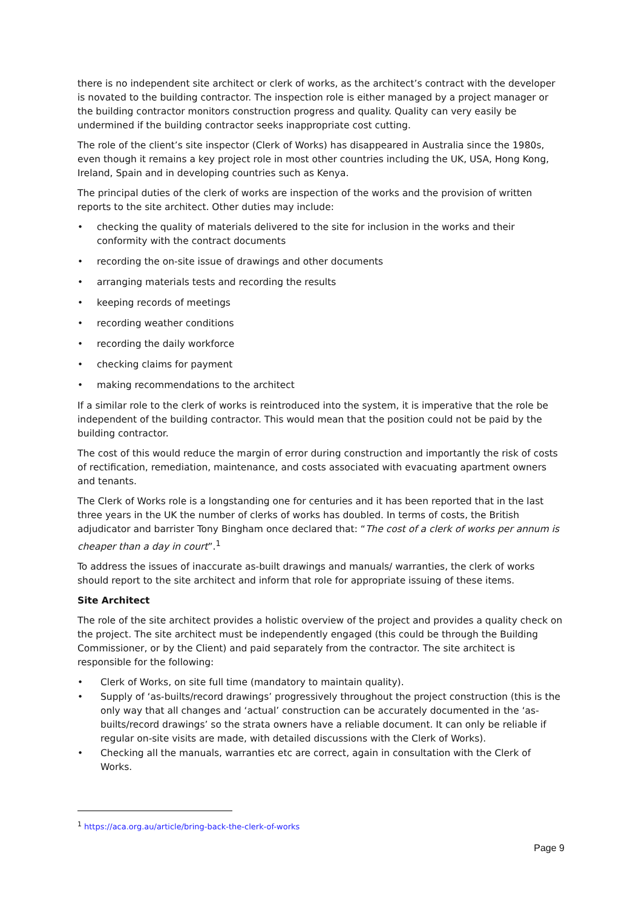there is no independent site architect or clerk of works, as the architect’s contract with the developer is novated to the building contractor. The inspection role is either managed by a project manager or the building contractor monitors construction progress and quality. Quality can very easily be undermined if the building contractor seeks inappropriate cost cutting.
The role of the client’s site inspector (Clerk of Works) has disappeared in Australia since the 1980s, even though it remains a key project role in most other countries including the UK, USA, Hong Kong, Ireland, Spain and in developing countries such as Kenya.
The principal duties of the clerk of works are inspection of the works and the provision of written reports to the site architect. Other duties may include:
• checking the quality of materials delivered to the site for inclusion in the works and their conformity with the contract documents
• recording the on-site issue of drawings and other documents
• arranging materials tests and recording the results
• keeping records of meetings
• recording weather conditions
• recording the daily workforce
• checking claims for payment
• making recommendations to the architect
If a similar role to the clerk of works is reintroduced into the system, it is imperative that the role be independent of the building contractor. This would mean that the position could not be paid by the building contractor.
The cost of this would reduce the margin of error during construction and importantly the risk of costs of rectification, remediation, maintenance, and costs associated with evacuating apartment owners and tenants.
The Clerk of Works role is a longstanding one for centuries and it has been reported that in the last three years in the UK the number of clerks of works has doubled. In terms of costs, the British adjudicator and barrister Tony Bingham once declared that: “The cost of a clerk of works per annum is cheaper than a day in court”.<sup>1</sup>
To address the issues of inaccurate as-built drawings and manuals/ warranties, the clerk of works should report to the site architect and inform that role for appropriate issuing of these items.
Site Architect
The role of the site architect provides a holistic overview of the project and provides a quality check on the project. The site architect must be independently engaged (this could be through the Building Commissioner, or by the Client) and paid separately from the contractor. The site architect is responsible for the following:
• Clerk of Works, on site full time (mandatory to maintain quality).
• Supply of ‘as-builts/record drawings’ progressively throughout the project construction (this is the only way that all changes and ‘actual’ construction can be accurately documented in the ‘as-builts/record drawings’ so the strata owners have a reliable document. It can only be reliable if regular on-site visits are made, with detailed discussions with the Clerk of Works).
• Checking all the manuals, warranties etc are correct, again in consultation with the Clerk of Works.
<sup>1</sup> https://aca.org.au/article/bring-back-the-clerk-of-works
Page 9